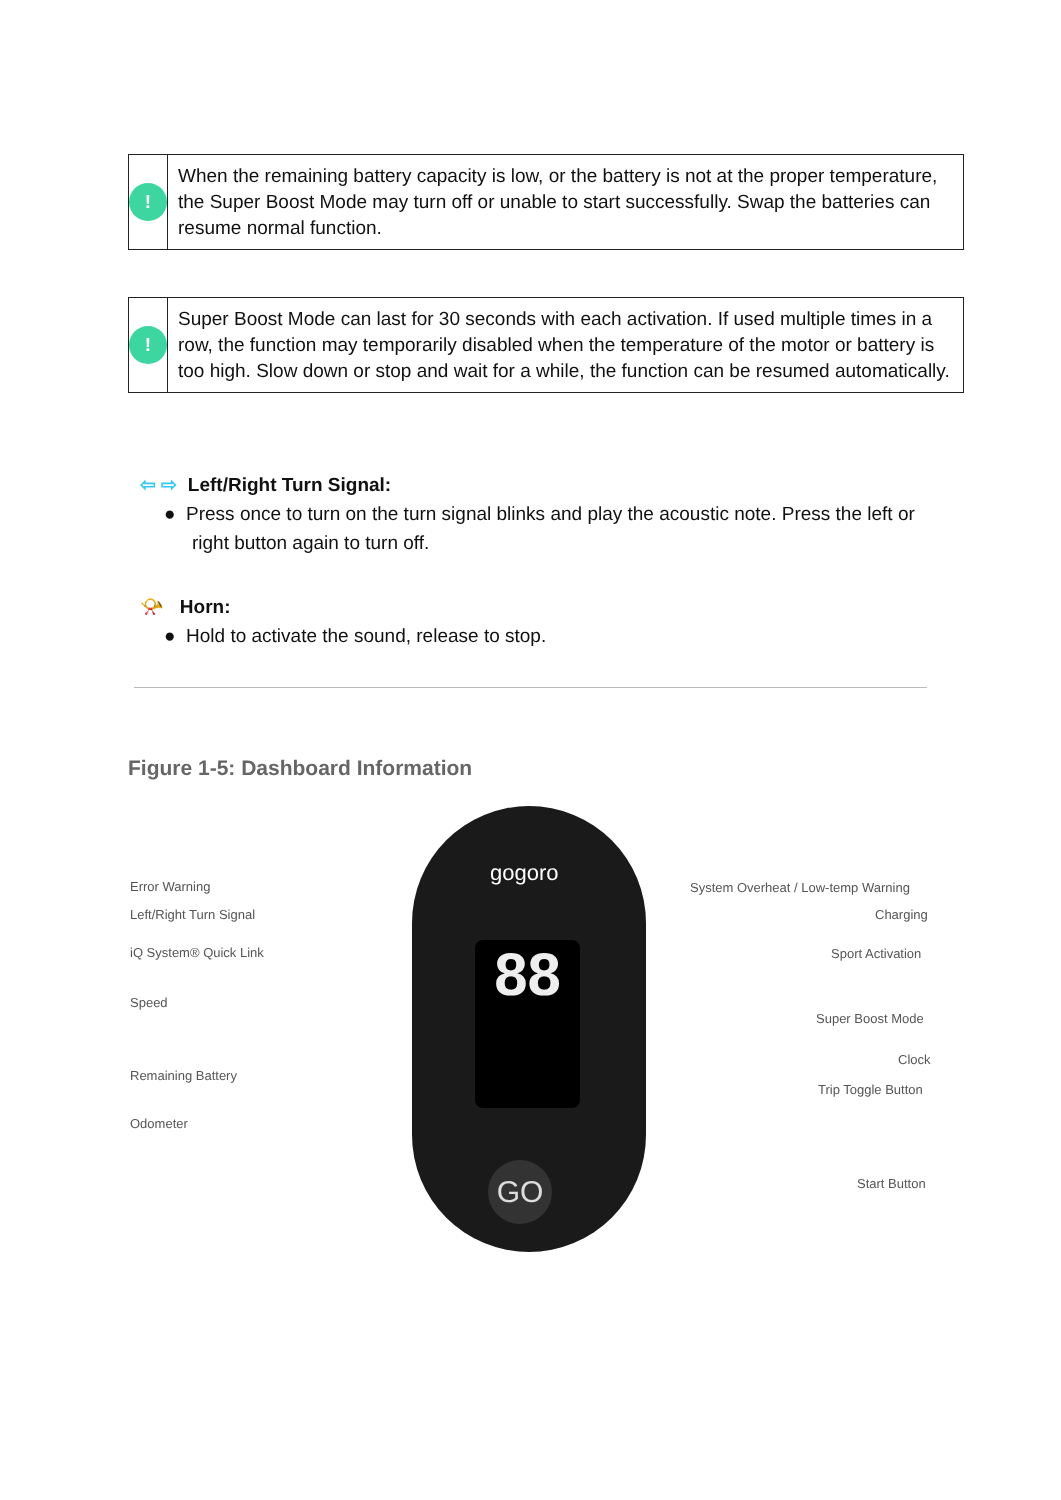!
When the remaining battery capacity is low, or the battery is not at the proper temperature, the Super Boost Mode may turn off or unable to start successfully. Swap the batteries can resume normal function.
!
Super Boost Mode can last for 30 seconds with each activation. If used multiple times in a row, the function may temporarily disabled when the temperature of the motor or battery is too high. Slow down or stop and wait for a while, the function can be resumed automatically.
⇦ ⇨ Left/Right Turn Signal:
● Press once to turn on the turn signal blinks and play the acoustic note. Press the left or right button again to turn off.
📯 Horn:
● Hold to activate the sound, release to stop.
Figure 1-5: Dashboard Information
88
gogoro
GO
Error Warning
Left/Right Turn Signal
iQ System® Quick Link
Speed
Remaining Battery
Odometer
System Overheat / Low-temp Warning
Charging
Sport Activation
Super Boost Mode
Clock
Trip Toggle Button
Start Button